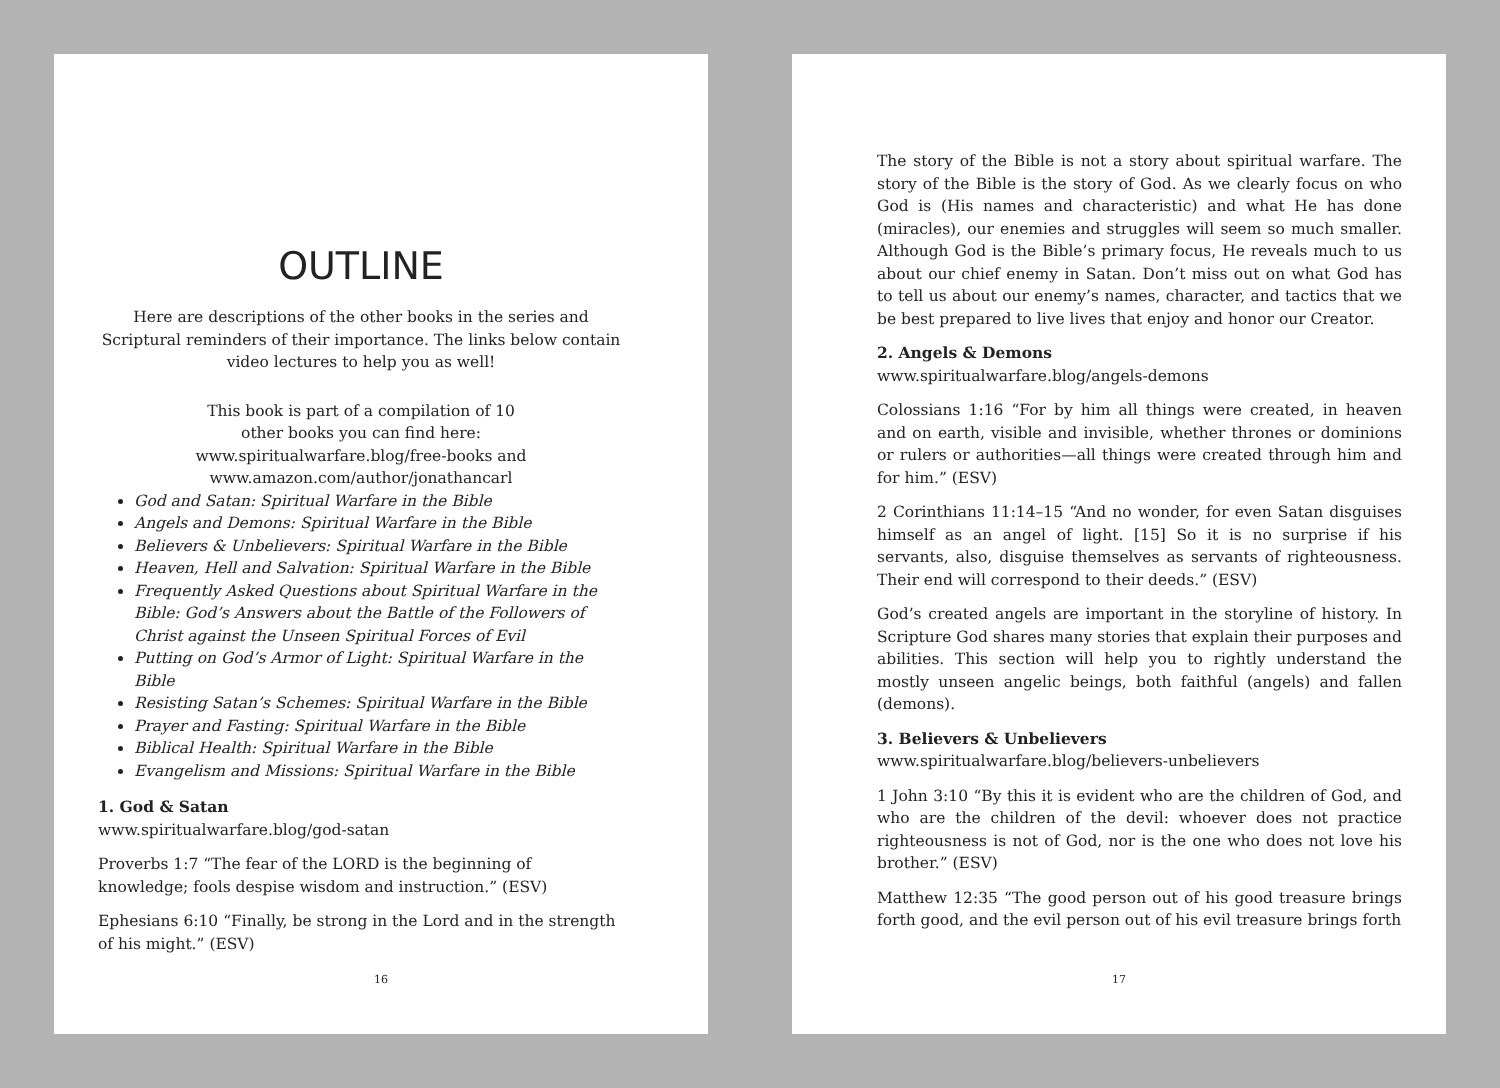OUTLINE
Here are descriptions of the other books in the series and Scriptural reminders of their importance. The links below contain video lectures to help you as well!
This book is part of a compilation of 10
other books you can find here:
www.spiritualwarfare.blog/free-books and
www.amazon.com/author/jonathancarl
God and Satan: Spiritual Warfare in the Bible
Angels and Demons: Spiritual Warfare in the Bible
Believers & Unbelievers: Spiritual Warfare in the Bible
Heaven, Hell and Salvation: Spiritual Warfare in the Bible
Frequently Asked Questions about Spiritual Warfare in the Bible: God’s Answers about the Battle of the Followers of Christ against the Unseen Spiritual Forces of Evil
Putting on God’s Armor of Light: Spiritual Warfare in the Bible
Resisting Satan’s Schemes: Spiritual Warfare in the Bible
Prayer and Fasting: Spiritual Warfare in the Bible
Biblical Health: Spiritual Warfare in the Bible
Evangelism and Missions: Spiritual Warfare in the Bible
1. God & Satan
www.spiritualwarfare.blog/god-satan
Proverbs 1:7 “The fear of the LORD is the beginning of knowledge; fools despise wisdom and instruction.” (ESV)
Ephesians 6:10 “Finally, be strong in the Lord and in the strength of his might.” (ESV)
16
The story of the Bible is not a story about spiritual warfare. The story of the Bible is the story of God. As we clearly focus on who God is (His names and characteristic) and what He has done (miracles), our enemies and struggles will seem so much smaller. Although God is the Bible’s primary focus, He reveals much to us about our chief enemy in Satan. Don’t miss out on what God has to tell us about our enemy’s names, character, and tactics that we be best prepared to live lives that enjoy and honor our Creator.
2. Angels & Demons
www.spiritualwarfare.blog/angels-demons
Colossians 1:16 “For by him all things were created, in heaven and on earth, visible and invisible, whether thrones or dominions or rulers or authorities—all things were created through him and for him.” (ESV)
2 Corinthians 11:14–15 “And no wonder, for even Satan disguises himself as an angel of light. [15] So it is no surprise if his servants, also, disguise themselves as servants of righteousness. Their end will correspond to their deeds.” (ESV)
God’s created angels are important in the storyline of history. In Scripture God shares many stories that explain their purposes and abilities. This section will help you to rightly understand the mostly unseen angelic beings, both faithful (angels) and fallen (demons).
3. Believers & Unbelievers
www.spiritualwarfare.blog/believers-unbelievers
1 John 3:10 “By this it is evident who are the children of God, and who are the children of the devil: whoever does not practice righteousness is not of God, nor is the one who does not love his brother.” (ESV)
Matthew 12:35 “The good person out of his good treasure brings forth good, and the evil person out of his evil treasure brings forth
17